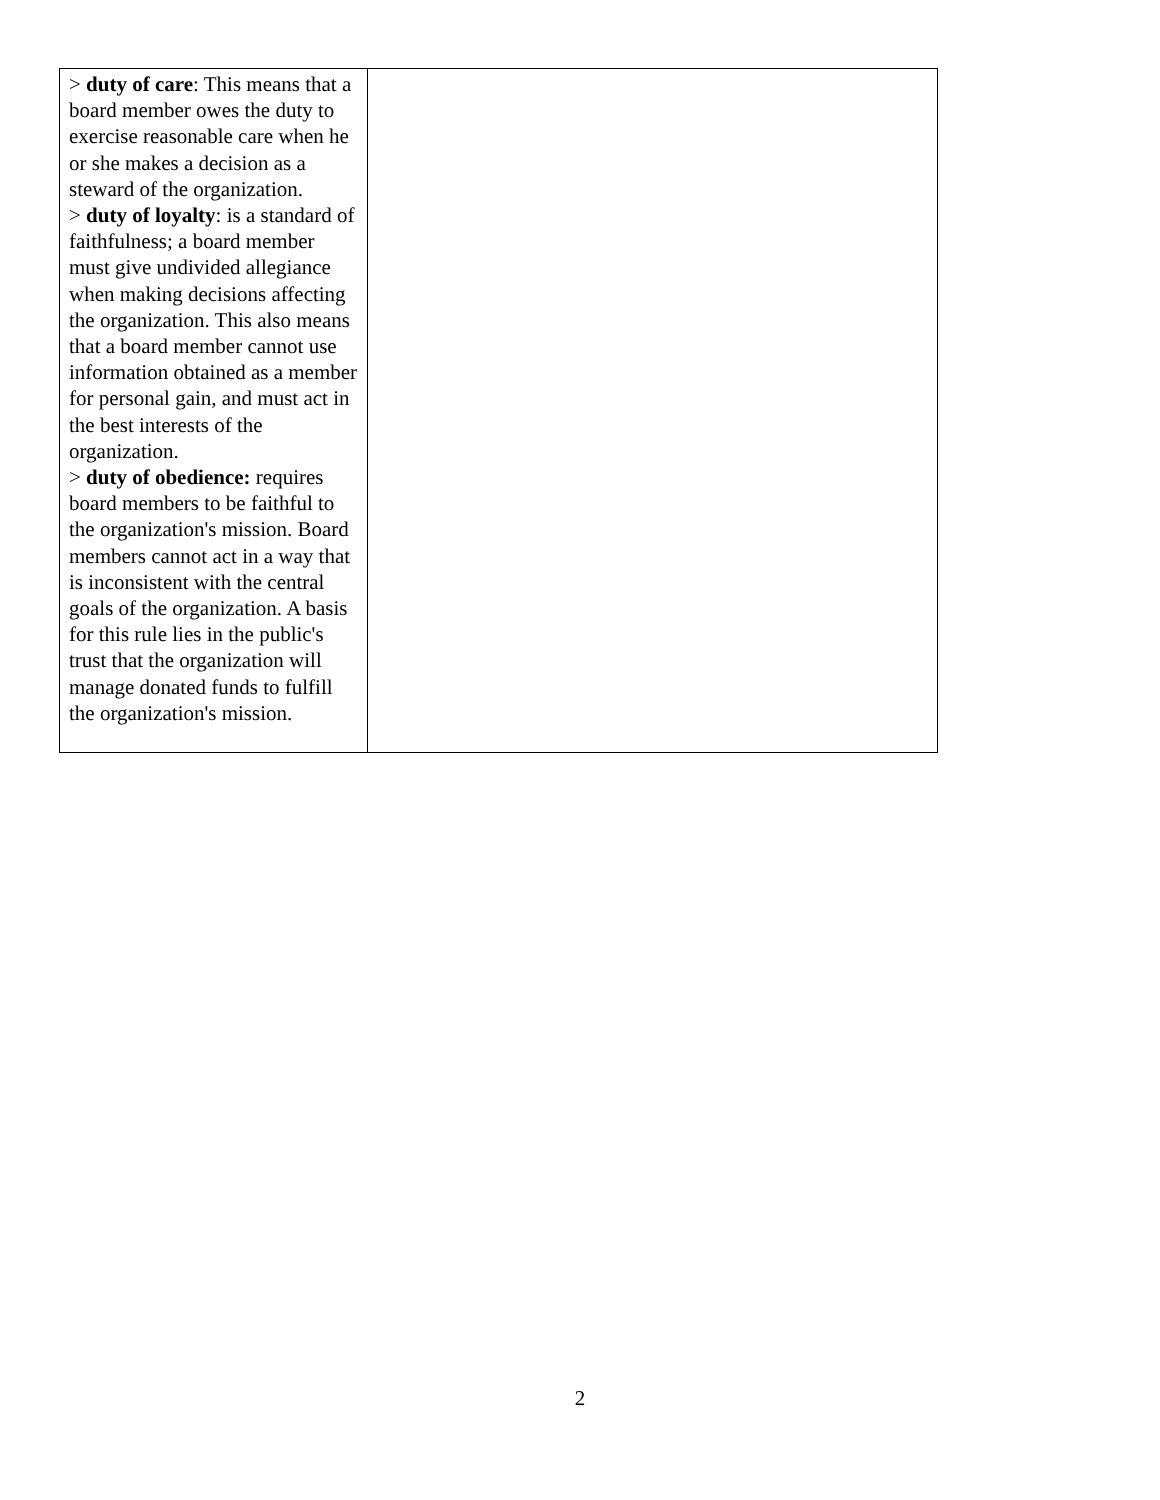| > duty of care : This means that a board member owes the duty to exercise reasonable care when he or she makes a decision as a steward of the organization. > duty of loyalty : is a standard of faithfulness; a board member must give undivided allegiance when making decisions affecting the organization. This also means that a board member cannot use information obtained as a member for personal gain, and must act in the best interests of the organization. > duty of obedience: requires board members to be faithful to the organization's mission. Board members cannot act in a way that is inconsistent with the central goals of the organization. A basis for this rule lies in the public's trust that the organization will manage donated funds to fulfill the organization's mission. | |
2